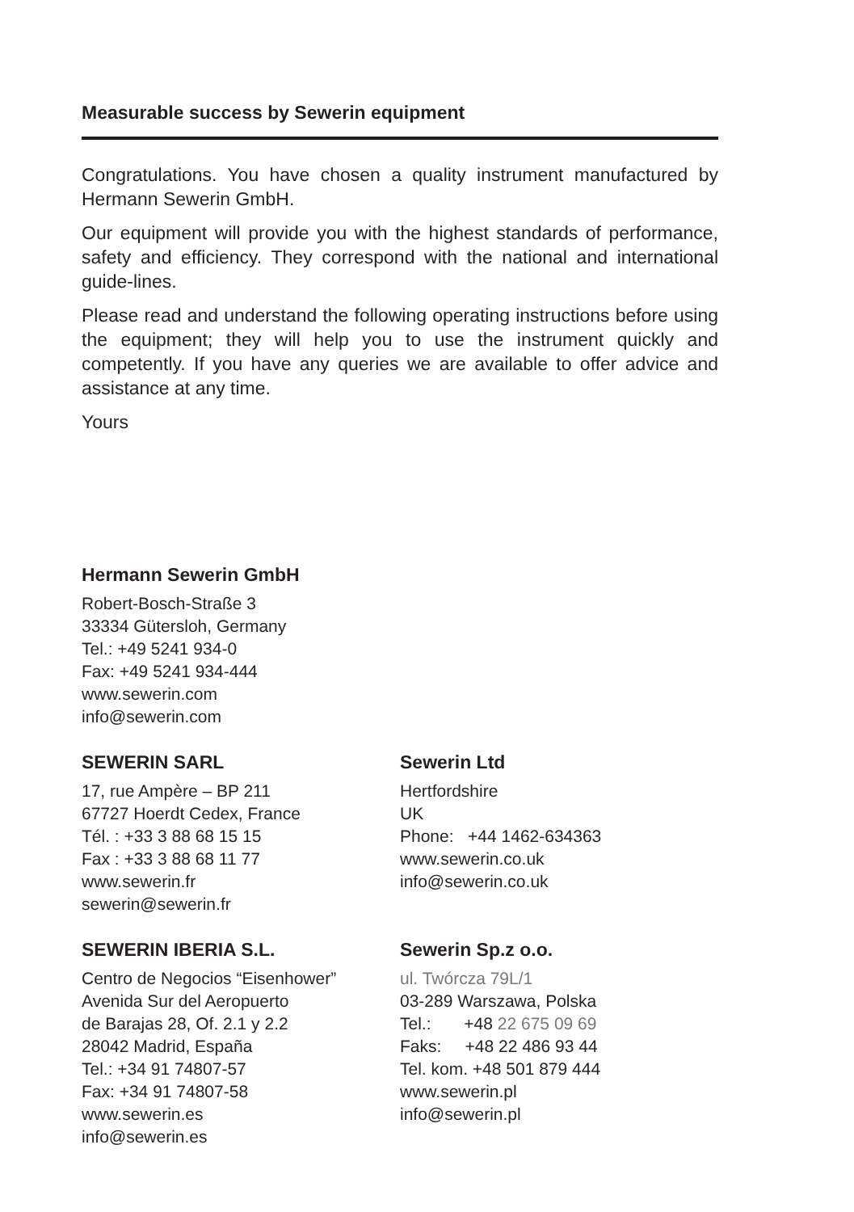Measurable success by Sewerin equipment
Congratulations. You have chosen a quality instrument manufactured by Hermann Sewerin GmbH.
Our equipment will provide you with the highest standards of performance, safety and efficiency. They correspond with the national and international guide-lines.
Please read and understand the following operating instructions before using the equipment; they will help you to use the instrument quickly and competently. If you have any queries we are available to offer advice and assistance at any time.
Yours
Hermann Sewerin GmbH
Robert-Bosch-Straße 3
33334 Gütersloh, Germany
Tel.: +49 5241 934-0
Fax: +49 5241 934-444
www.sewerin.com
info@sewerin.com
SEWERIN SARL
17, rue Ampère – BP 211
67727 Hoerdt Cedex, France
Tél. : +33 3 88 68 15 15
Fax : +33 3 88 68 11 77
www.sewerin.fr
sewerin@sewerin.fr
Sewerin Ltd
Hertfordshire
UK
Phone: +44 1462-634363
www.sewerin.co.uk
info@sewerin.co.uk
SEWERIN IBERIA S.L.
Centro de Negocios “Eisenhower”
Avenida Sur del Aeropuerto
de Barajas 28, Of. 2.1 y 2.2
28042 Madrid, España
Tel.: +34 91 74807-57
Fax: +34 91 74807-58
www.sewerin.es
info@sewerin.es
Sewerin Sp.z o.o.
ul. Twórcza 79L/1
03-289 Warszawa, Polska
Tel.: +48 22 675 09 69
Faks: +48 22 486 93 44
Tel. kom. +48 501 879 444
www.sewerin.pl
info@sewerin.pl